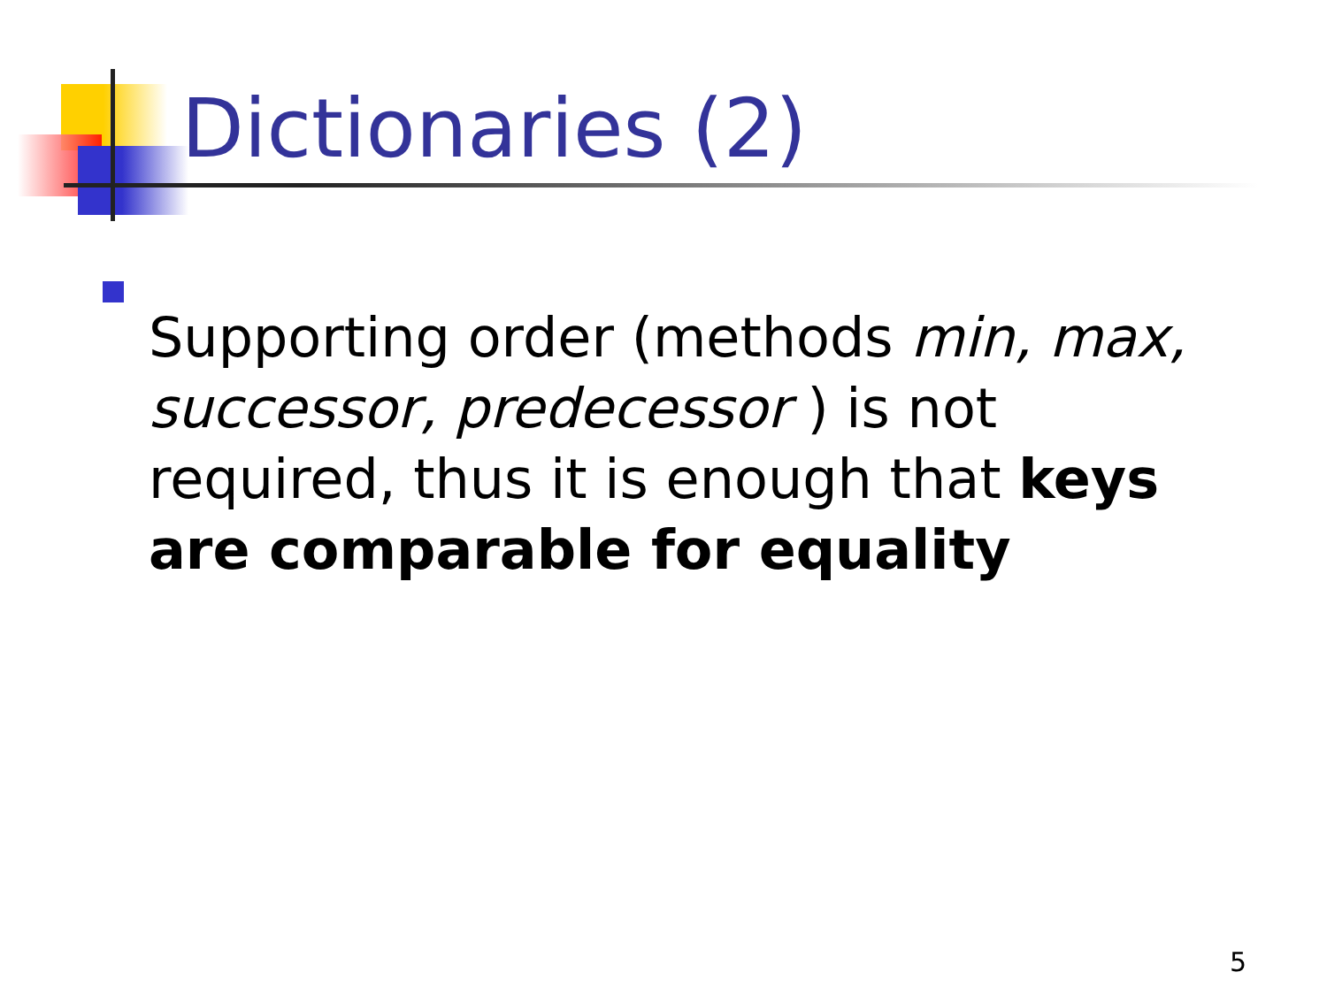Dictionaries (2)
Supporting order (methods min, max, successor, predecessor ) is not required, thus it is enough that keys are comparable for equality
5